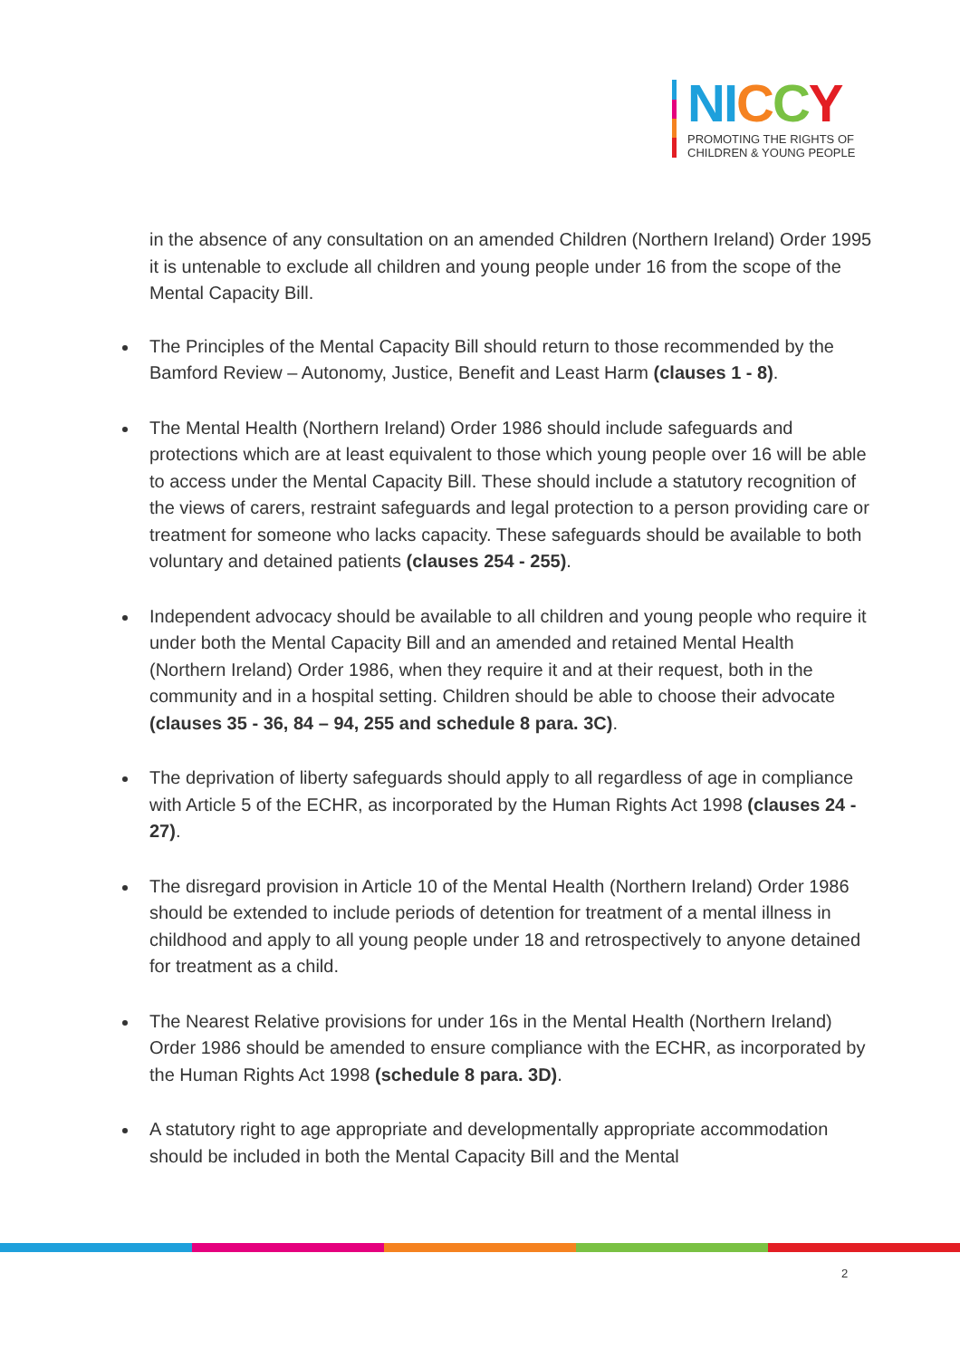NI CCY
PROMOTING THE RIGHTS OF
CHILDREN & YOUNG PEOPLE
in the absence of any consultation on an amended Children (Northern Ireland) Order 1995 it is untenable to exclude all children and young people under 16 from the scope of the Mental Capacity Bill.
The Principles of the Mental Capacity Bill should return to those recommended by the Bamford Review – Autonomy, Justice, Benefit and Least Harm (clauses 1 - 8).
The Mental Health (Northern Ireland) Order 1986 should include safeguards and protections which are at least equivalent to those which young people over 16 will be able to access under the Mental Capacity Bill. These should include a statutory recognition of the views of carers, restraint safeguards and legal protection to a person providing care or treatment for someone who lacks capacity. These safeguards should be available to both voluntary and detained patients (clauses 254 - 255).
Independent advocacy should be available to all children and young people who require it under both the Mental Capacity Bill and an amended and retained Mental Health (Northern Ireland) Order 1986, when they require it and at their request, both in the community and in a hospital setting. Children should be able to choose their advocate (clauses 35 - 36, 84 – 94, 255 and schedule 8 para. 3C).
The deprivation of liberty safeguards should apply to all regardless of age in compliance with Article 5 of the ECHR, as incorporated by the Human Rights Act 1998 (clauses 24 - 27).
The disregard provision in Article 10 of the Mental Health (Northern Ireland) Order 1986 should be extended to include periods of detention for treatment of a mental illness in childhood and apply to all young people under 18 and retrospectively to anyone detained for treatment as a child.
The Nearest Relative provisions for under 16s in the Mental Health (Northern Ireland) Order 1986 should be amended to ensure compliance with the ECHR, as incorporated by the Human Rights Act 1998 (schedule 8 para. 3D).
A statutory right to age appropriate and developmentally appropriate accommodation should be included in both the Mental Capacity Bill and the Mental
2